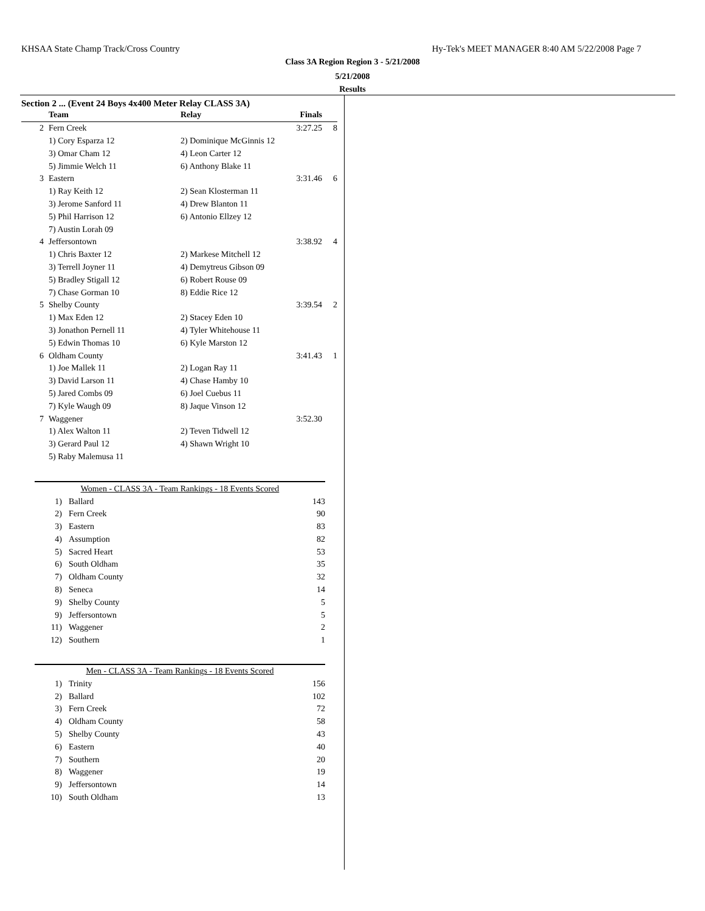KHSAA State Champ Track/Cross Country Hy-Tek's MEET MANAGER 8:40 AM 5/22/2008 Page 7
Class 3A Region Region 3 - 5/21/2008
5/21/2008
Results
Section 2 ... (Event 24 Boys 4x400 Meter Relay CLASS 3A)
| | Team | Relay | Finals | |
| --- | --- | --- | --- | --- |
| 2 | Fern Creek | | 3:27.25 | 8 |
| | 1) Cory Esparza 12 | 2) Dominique McGinnis 12 | | |
| | 3) Omar Cham 12 | 4) Leon Carter 12 | | |
| | 5) Jimmie Welch 11 | 6) Anthony Blake 11 | | |
| 3 | Eastern | | 3:31.46 | 6 |
| | 1) Ray Keith 12 | 2) Sean Klosterman 11 | | |
| | 3) Jerome Sanford 11 | 4) Drew Blanton 11 | | |
| | 5) Phil Harrison 12 | 6) Antonio Ellzey 12 | | |
| | 7) Austin Lorah 09 | | | |
| 4 | Jeffersontown | | 3:38.92 | 4 |
| | 1) Chris Baxter 12 | 2) Markese Mitchell 12 | | |
| | 3) Terrell Joyner 11 | 4) Demytreus Gibson 09 | | |
| | 5) Bradley Stigall 12 | 6) Robert Rouse 09 | | |
| | 7) Chase Gorman 10 | 8) Eddie Rice 12 | | |
| 5 | Shelby County | | 3:39.54 | 2 |
| | 1) Max Eden 12 | 2) Stacey Eden 10 | | |
| | 3) Jonathon Pernell 11 | 4) Tyler Whitehouse 11 | | |
| | 5) Edwin Thomas 10 | 6) Kyle Marston 12 | | |
| 6 | Oldham County | | 3:41.43 | 1 |
| | 1) Joe Mallek 11 | 2) Logan Ray 11 | | |
| | 3) David Larson 11 | 4) Chase Hamby 10 | | |
| | 5) Jared Combs 09 | 6) Joel Cuebus 11 | | |
| | 7) Kyle Waugh 09 | 8) Jaque Vinson 12 | | |
| 7 | Waggener | | 3:52.30 | |
| | 1) Alex Walton 11 | 2) Teven Tidwell 12 | | |
| | 3) Gerard Paul 12 | 4) Shawn Wright 10 | | |
| | 5) Raby Malemusa 11 | | | |
| Women - CLASS 3A - Team Rankings - 18 Events Scored | | |
| --- | --- | --- |
| 1) | Ballard | 143 |
| 2) | Fern Creek | 90 |
| 3) | Eastern | 83 |
| 4) | Assumption | 82 |
| 5) | Sacred Heart | 53 |
| 6) | South Oldham | 35 |
| 7) | Oldham County | 32 |
| 8) | Seneca | 14 |
| 9) | Shelby County | 5 |
| 9) | Jeffersontown | 5 |
| 11) | Waggener | 2 |
| 12) | Southern | 1 |
| Men - CLASS 3A - Team Rankings - 18 Events Scored | | |
| --- | --- | --- |
| 1) | Trinity | 156 |
| 2) | Ballard | 102 |
| 3) | Fern Creek | 72 |
| 4) | Oldham County | 58 |
| 5) | Shelby County | 43 |
| 6) | Eastern | 40 |
| 7) | Southern | 20 |
| 8) | Waggener | 19 |
| 9) | Jeffersontown | 14 |
| 10) | South Oldham | 13 |